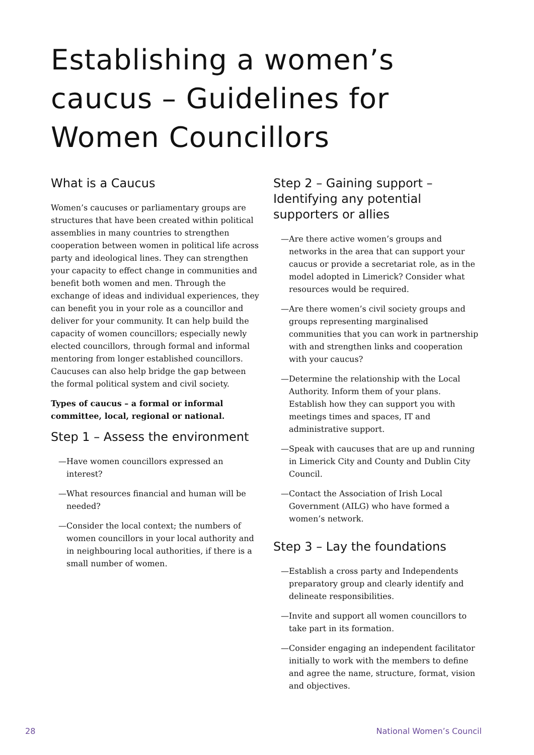Establishing a women’s caucus – Guidelines for Women Councillors
What is a Caucus
Women’s caucuses or parliamentary groups are structures that have been created within political assemblies in many countries to strengthen cooperation between women in political life across party and ideological lines. They can strengthen your capacity to effect change in communities and benefit both women and men. Through the exchange of ideas and individual experiences, they can benefit you in your role as a councillor and deliver for your community. It can help build the capacity of women councillors; especially newly elected councillors, through formal and informal mentoring from longer established councillors. Caucuses can also help bridge the gap between the formal political system and civil society.
Types of caucus – a formal or informal committee, local, regional or national.
Step 1 – Assess the environment
—Have women councillors expressed an interest?
—What resources financial and human will be needed?
—Consider the local context; the numbers of women councillors in your local authority and in neighbouring local authorities, if there is a small number of women.
Step 2 – Gaining support – Identifying any potential supporters or allies
—Are there active women’s groups and networks in the area that can support your caucus or provide a secretariat role, as in the model adopted in Limerick? Consider what resources would be required.
—Are there women’s civil society groups and groups representing marginalised communities that you can work in partnership with and strengthen links and cooperation with your caucus?
—Determine the relationship with the Local Authority. Inform them of your plans. Establish how they can support you with meetings times and spaces, IT and administrative support.
—Speak with caucuses that are up and running in Limerick City and County and Dublin City Council.
—Contact the Association of Irish Local Government (AILG) who have formed a women’s network.
Step 3 – Lay the foundations
—Establish a cross party and Independents preparatory group and clearly identify and delineate responsibilities.
—Invite and support all women councillors to take part in its formation.
—Consider engaging an independent facilitator initially to work with the members to define and agree the name, structure, format, vision and objectives.
28 National Women’s Council